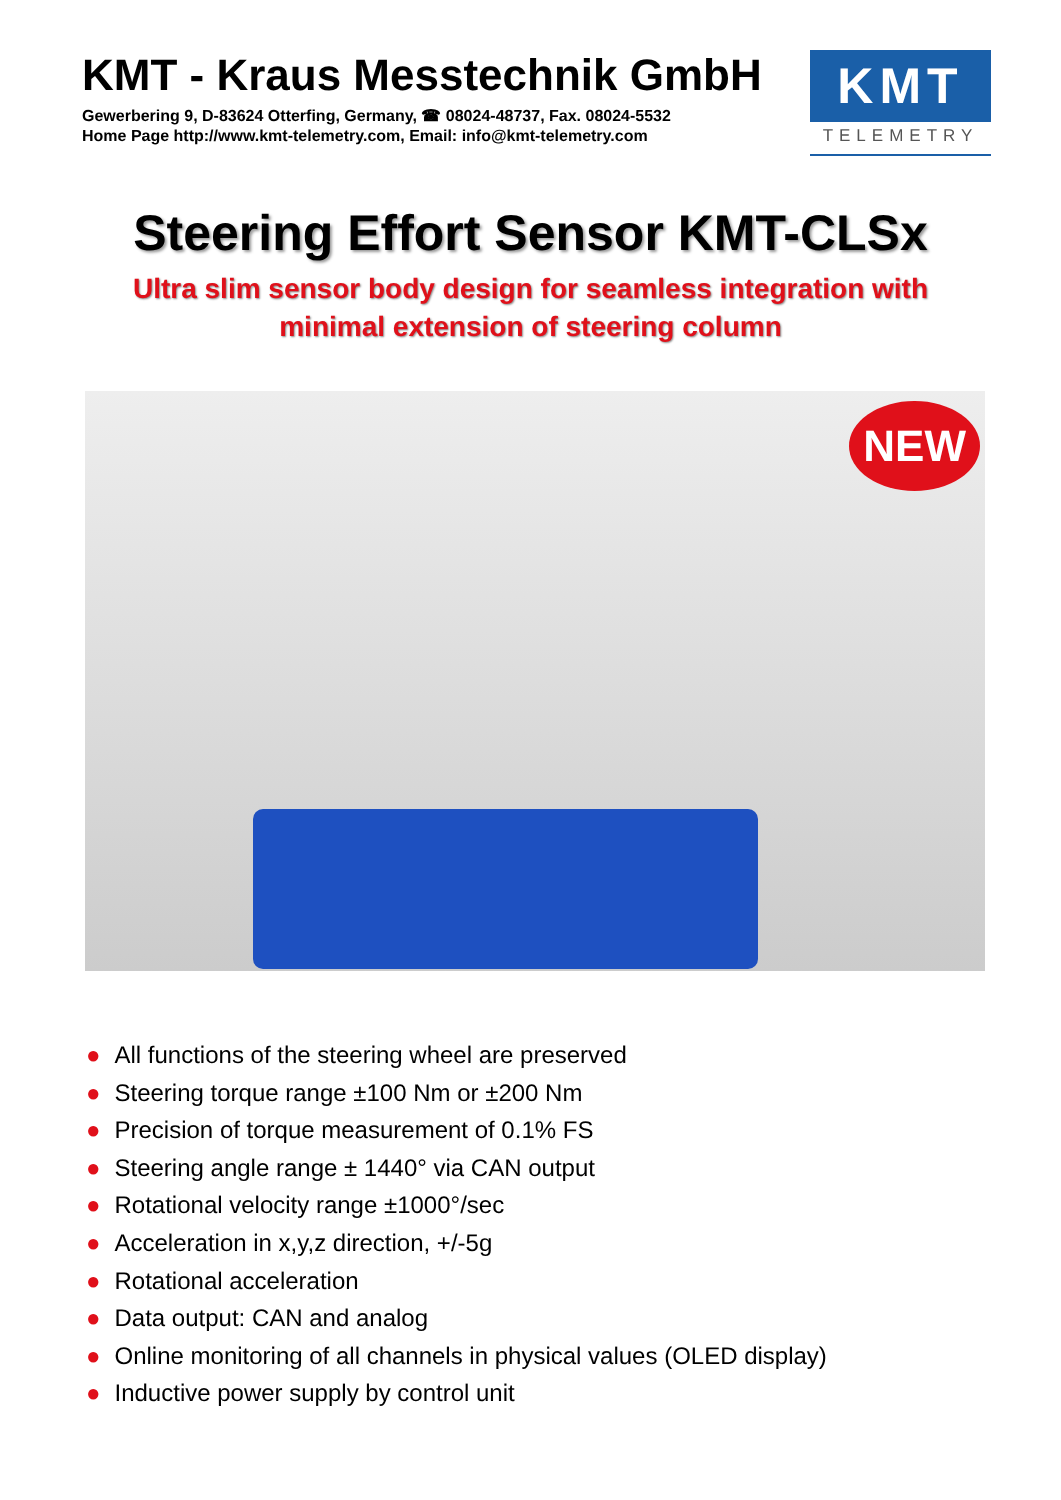KMT - Kraus Messtechnik GmbH
Gewerbering 9, D-83624 Otterfing, Germany, ☎ 08024-48737, Fax. 08024-5532
Home Page http://www.kmt-telemetry.com, Email: info@kmt-telemetry.com
KMT
TELEMETRY
Steering Effort Sensor KMT-CLSx
Ultra slim sensor body design for seamless integration with
minimal extension of steering column
NEW
● All functions of the steering wheel are preserved
● Steering torque range ±100 Nm or ±200 Nm
● Precision of torque measurement of 0.1% FS
● Steering angle range ± 1440° via CAN output
● Rotational velocity range ±1000°/sec
● Acceleration in x,y,z direction, +/-5g
● Rotational acceleration
● Data output: CAN and analog
● Online monitoring of all channels in physical values (OLED display)
● Inductive power supply by control unit